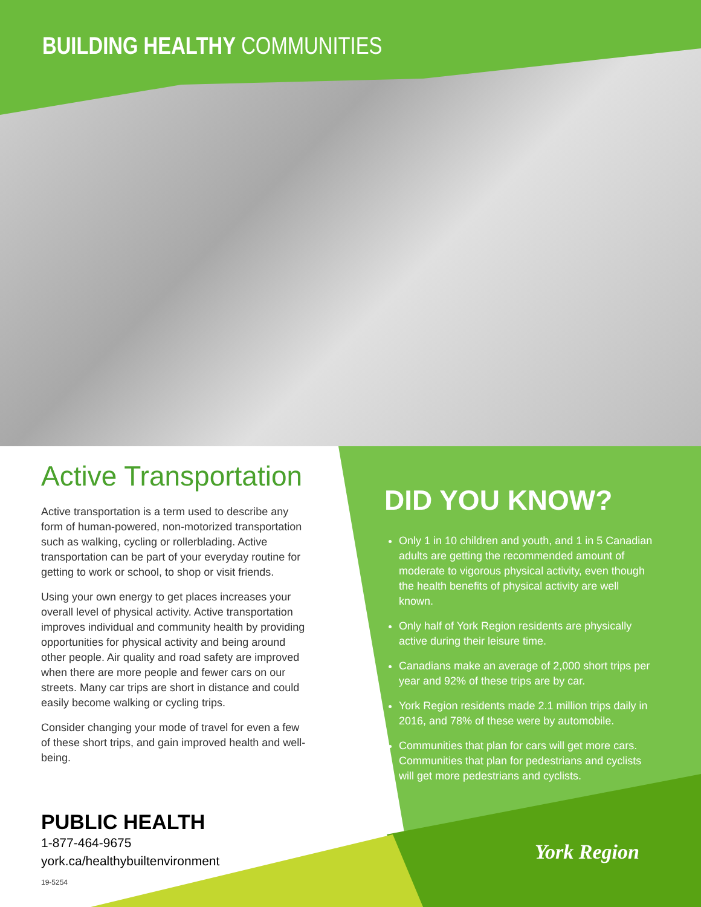BUILDING HEALTHY COMMUNITIES
Active Transportation
Active transportation is a term used to describe any form of human-powered, non-motorized transportation such as walking, cycling or rollerblading. Active transportation can be part of your everyday routine for getting to work or school, to shop or visit friends.
Using your own energy to get places increases your overall level of physical activity. Active transportation improves individual and community health by providing opportunities for physical activity and being around other people. Air quality and road safety are improved when there are more people and fewer cars on our streets. Many car trips are short in distance and could easily become walking or cycling trips.
Consider changing your mode of travel for even a few of these short trips, and gain improved health and well-being.
DID YOU KNOW?
Only 1 in 10 children and youth, and 1 in 5 Canadian adults are getting the recommended amount of moderate to vigorous physical activity, even though the health benefits of physical activity are well known.
Only half of York Region residents are physically active during their leisure time.
Canadians make an average of 2,000 short trips per year and 92% of these trips are by car.
York Region residents made 2.1 million trips daily in 2016, and 78% of these were by automobile.
Communities that plan for cars will get more cars. Communities that plan for pedestrians and cyclists will get more pedestrians and cyclists.
PUBLIC HEALTH
1-877-464-9675
york.ca/healthybuiltenvironment
19-5254
York Region